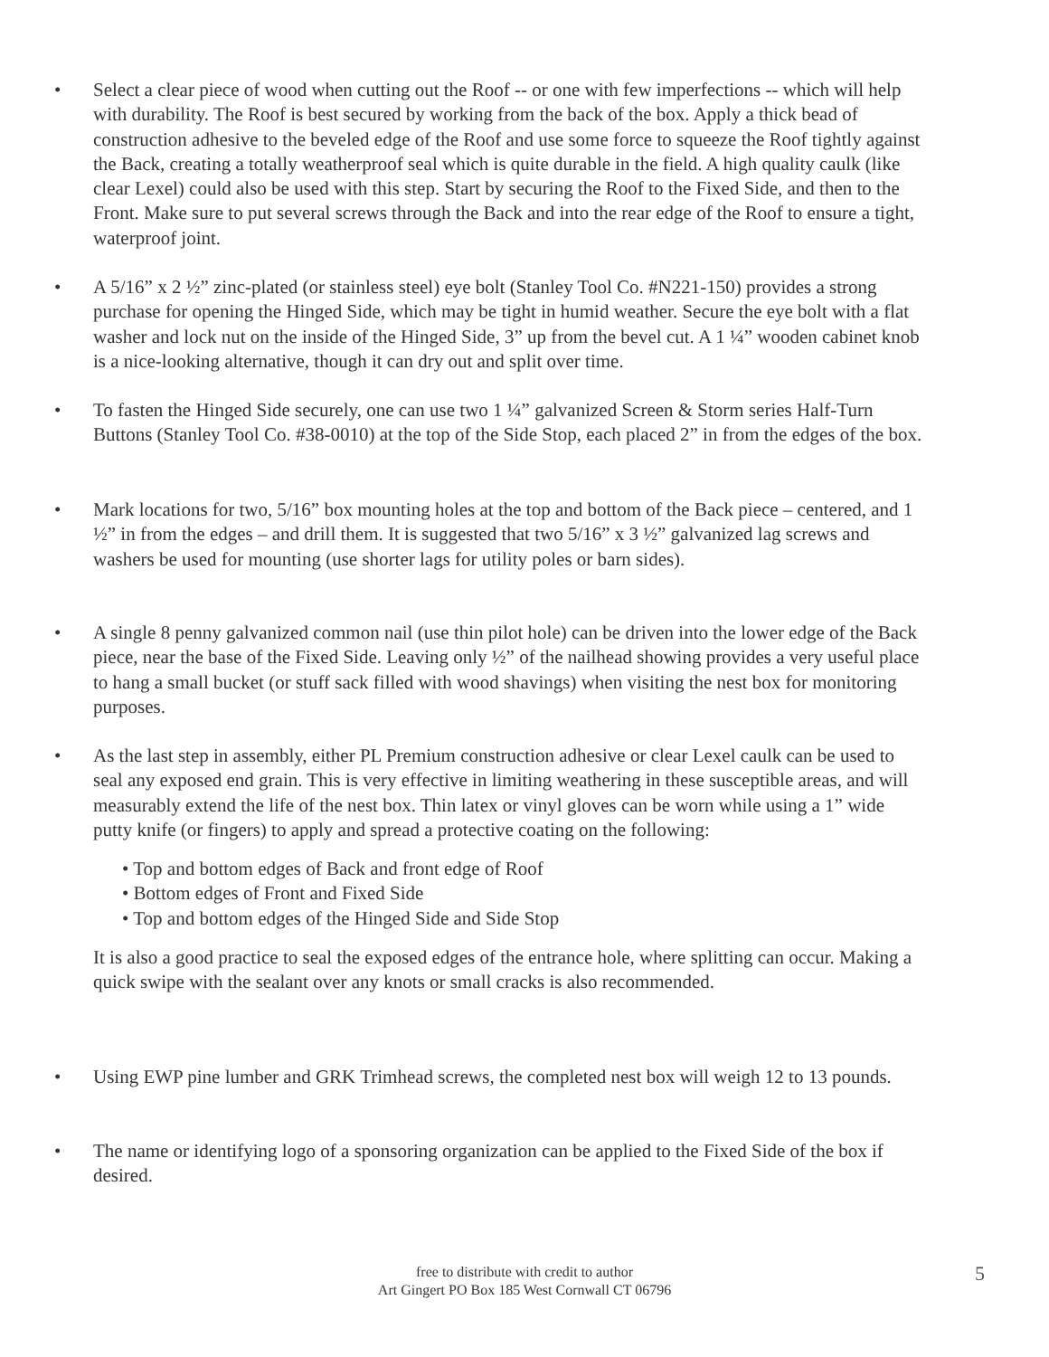• Select a clear piece of wood when cutting out the Roof -- or one with few imperfections -- which will help with durability. The Roof is best secured by working from the back of the box. Apply a thick bead of construction adhesive to the beveled edge of the Roof and use some force to squeeze the Roof tightly against the Back, creating a totally weatherproof seal which is quite durable in the field. A high quality caulk (like clear Lexel) could also be used with this step. Start by securing the Roof to the Fixed Side, and then to the Front. Make sure to put several screws through the Back and into the rear edge of the Roof to ensure a tight, waterproof joint.
• A 5/16” x 2 ½” zinc-plated (or stainless steel) eye bolt (Stanley Tool Co. #N221-150) provides a strong purchase for opening the Hinged Side, which may be tight in humid weather. Secure the eye bolt with a flat washer and lock nut on the inside of the Hinged Side, 3” up from the bevel cut. A 1 ¼” wooden cabinet knob is a nice-looking alternative, though it can dry out and split over time.
• To fasten the Hinged Side securely, one can use two 1 ¼” galvanized Screen & Storm series Half-Turn Buttons (Stanley Tool Co. #38-0010) at the top of the Side Stop, each placed 2” in from the edges of the box.
• Mark locations for two, 5/16” box mounting holes at the top and bottom of the Back piece – centered, and 1 ½” in from the edges – and drill them. It is suggested that two 5/16” x 3 ½” galvanized lag screws and washers be used for mounting (use shorter lags for utility poles or barn sides).
• A single 8 penny galvanized common nail (use thin pilot hole) can be driven into the lower edge of the Back piece, near the base of the Fixed Side. Leaving only ½” of the nailhead showing provides a very useful place to hang a small bucket (or stuff sack filled with wood shavings) when visiting the nest box for monitoring purposes.
• As the last step in assembly, either PL Premium construction adhesive or clear Lexel caulk can be used to seal any exposed end grain. This is very effective in limiting weathering in these susceptible areas, and will measurably extend the life of the nest box. Thin latex or vinyl gloves can be worn while using a 1” wide putty knife (or fingers) to apply and spread a protective coating on the following:
• Top and bottom edges of Back and front edge of Roof
• Bottom edges of Front and Fixed Side
• Top and bottom edges of the Hinged Side and Side Stop
It is also a good practice to seal the exposed edges of the entrance hole, where splitting can occur. Making a quick swipe with the sealant over any knots or small cracks is also recommended.
• Using EWP pine lumber and GRK Trimhead screws, the completed nest box will weigh 12 to 13 pounds.
• The name or identifying logo of a sponsoring organization can be applied to the Fixed Side of the box if desired.
free to distribute with credit to author
Art Gingert PO Box 185 West Cornwall CT 06796
5